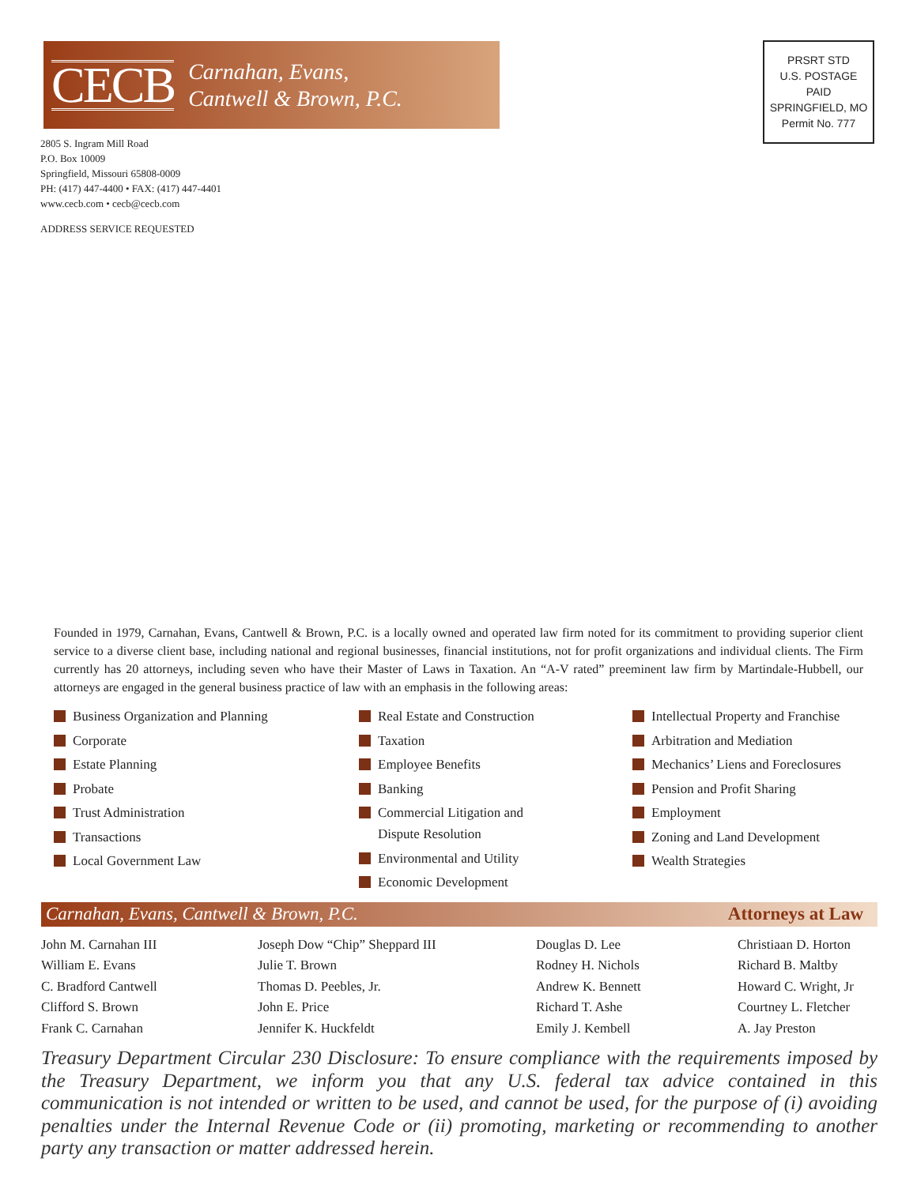CECB
Carnahan, Evans,
Cantwell & Brown, P.C.
2805 S. Ingram Mill Road
P.O. Box 10009
Springfield, Missouri 65808-0009
PH: (417) 447-4400 • FAX: (417) 447-4401
www.cecb.com • cecb@cecb.com
ADDRESS SERVICE REQUESTED
PRSRT STD
U.S. POSTAGE
PAID
SPRINGFIELD, MO
Permit No. 777
Founded in 1979, Carnahan, Evans, Cantwell & Brown, P.C. is a locally owned and operated law firm noted for its commitment to providing superior client service to a diverse client base, including national and regional businesses, financial institutions, not for profit organizations and individual clients. The Firm currently has 20 attorneys, including seven who have their Master of Laws in Taxation. An “A-V rated” preeminent law firm by Martindale-Hubbell, our attorneys are engaged in the general business practice of law with an emphasis in the following areas:
Business Organization and Planning
Corporate
Estate Planning
Probate
Trust Administration
Transactions
Local Government Law
Real Estate and Construction
Taxation
Employee Benefits
Banking
Commercial Litigation and
Dispute Resolution
Environmental and Utility
Economic Development
Intellectual Property and Franchise
Arbitration and Mediation
Mechanics’ Liens and Foreclosures
Pension and Profit Sharing
Employment
Zoning and Land Development
Wealth Strategies
Carnahan, Evans, Cantwell & Brown, P.C. Attorneys at Law
John M. Carnahan III
William E. Evans
C. Bradford Cantwell
Clifford S. Brown
Frank C. Carnahan
Joseph Dow “Chip” Sheppard III
Julie T. Brown
Thomas D. Peebles, Jr.
John E. Price
Jennifer K. Huckfeldt
Douglas D. Lee
Rodney H. Nichols
Andrew K. Bennett
Richard T. Ashe
Emily J. Kembell
Christiaan D. Horton
Richard B. Maltby
Howard C. Wright, Jr
Courtney L. Fletcher
A. Jay Preston
Treasury Department Circular 230 Disclosure: To ensure compliance with the requirements imposed by the Treasury Department, we inform you that any U.S. federal tax advice contained in this communication is not intended or written to be used, and cannot be used, for the purpose of (i) avoiding penalties under the Internal Revenue Code or (ii) promoting, marketing or recommending to another party any transaction or matter addressed herein.